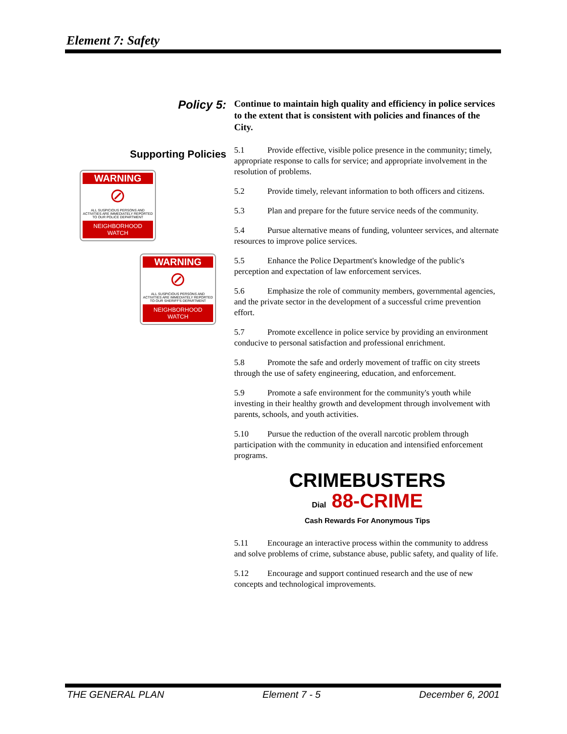Element 7: Safety
Policy 5:
Supporting Policies
WARNING
⊘
ALL SUSPICIOUS PERSONS AND ACTIVITIES ARE IMMEDIATELY REPORTED TO OUR POLICE DEPARTMENT
NEIGHBORHOOD WATCH
WARNING
⊘
ALL SUSPICIOUS PERSONS AND ACTIVITIES ARE IMMEDIATELY REPORTED TO OUR SHERIFF'S DEPARTMENT
NEIGHBORHOOD WATCH
Continue to maintain high quality and efficiency in police services to the extent that is consistent with policies and finances of the City.
5.1 Provide effective, visible police presence in the community; timely, appropriate response to calls for service; and appropriate involvement in the resolution of problems.
5.2 Provide timely, relevant information to both officers and citizens.
5.3 Plan and prepare for the future service needs of the community.
5.4 Pursue alternative means of funding, volunteer services, and alternate resources to improve police services.
5.5 Enhance the Police Department's knowledge of the public's perception and expectation of law enforcement services.
5.6 Emphasize the role of community members, governmental agencies, and the private sector in the development of a successful crime prevention effort.
5.7 Promote excellence in police service by providing an environment conducive to personal satisfaction and professional enrichment.
5.8 Promote the safe and orderly movement of traffic on city streets through the use of safety engineering, education, and enforcement.
5.9 Promote a safe environment for the community's youth while investing in their healthy growth and development through involvement with parents, schools, and youth activities.
5.10 Pursue the reduction of the overall narcotic problem through participation with the community in education and intensified enforcement programs.
CRIMEBUSTERS
Dial 88-CRIME
Cash Rewards For Anonymous Tips
5.11 Encourage an interactive process within the community to address and solve problems of crime, substance abuse, public safety, and quality of life.
5.12 Encourage and support continued research and the use of new concepts and technological improvements.
THE GENERAL PLAN Element 7 - 5 December 6, 2001